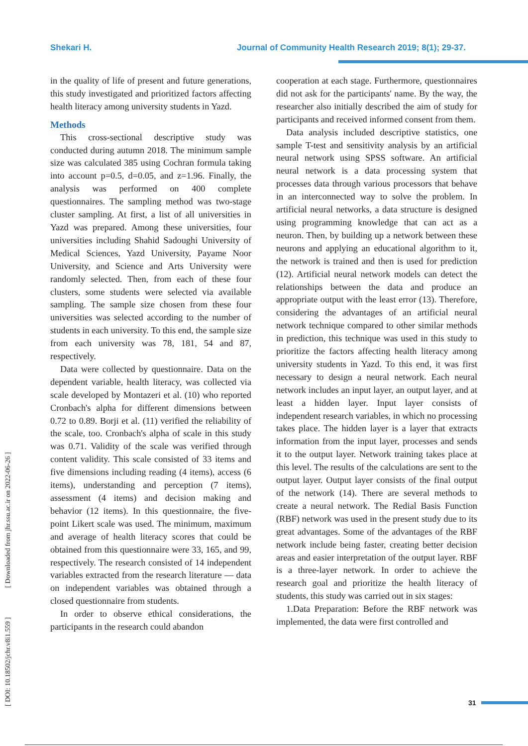Shekari H. Journal of Community Health Research 2019; 8(1); 29-37.
in the quality of life of present and future generations, this study investigated and prioritized factors affecting health literacy among university students in Yazd.
Methods
This cross-sectional descriptive study was conducted during autumn 2018. The minimum sample size was calculated 385 using Cochran formula taking into account p=0.5, d=0.05, and z=1.96. Finally, the analysis was performed on 400 complete questionnaires. The sampling method was two-stage cluster sampling. At first, a list of all universities in Yazd was prepared. Among these universities, four universities including Shahid Sadoughi University of Medical Sciences, Yazd University, Payame Noor University, and Science and Arts University were randomly selected. Then, from each of these four clusters, some students were selected via available sampling. The sample size chosen from these four universities was selected according to the number of students in each university. To this end, the sample size from each university was 78, 181, 54 and 87, respectively.
Data were collected by questionnaire. Data on the dependent variable, health literacy, was collected via scale developed by Montazeri et al. (10) who reported Cronbach's alpha for different dimensions between 0.72 to 0.89. Borji et al. (11) verified the reliability of the scale, too. Cronbach's alpha of scale in this study was 0.71. Validity of the scale was verified through content validity. This scale consisted of 33 items and five dimensions including reading (4 items), access (6 items), understanding and perception (7 items), assessment (4 items) and decision making and behavior (12 items). In this questionnaire, the five-point Likert scale was used. The minimum, maximum and average of health literacy scores that could be obtained from this questionnaire were 33, 165, and 99, respectively. The research consisted of 14 independent variables extracted from the research literature — data on independent variables was obtained through a closed questionnaire from students.
In order to observe ethical considerations, the participants in the research could abandon
cooperation at each stage. Furthermore, questionnaires did not ask for the participants' name. By the way, the researcher also initially described the aim of study for participants and received informed consent from them.
Data analysis included descriptive statistics, one sample T-test and sensitivity analysis by an artificial neural network using SPSS software. An artificial neural network is a data processing system that processes data through various processors that behave in an interconnected way to solve the problem. In artificial neural networks, a data structure is designed using programming knowledge that can act as a neuron. Then, by building up a network between these neurons and applying an educational algorithm to it, the network is trained and then is used for prediction (12). Artificial neural network models can detect the relationships between the data and produce an appropriate output with the least error (13). Therefore, considering the advantages of an artificial neural network technique compared to other similar methods in prediction, this technique was used in this study to prioritize the factors affecting health literacy among university students in Yazd. To this end, it was first necessary to design a neural network. Each neural network includes an input layer, an output layer, and at least a hidden layer. Input layer consists of independent research variables, in which no processing takes place. The hidden layer is a layer that extracts information from the input layer, processes and sends it to the output layer. Network training takes place at this level. The results of the calculations are sent to the output layer. Output layer consists of the final output of the network (14). There are several methods to create a neural network. The Redial Basis Function (RBF) network was used in the present study due to its great advantages. Some of the advantages of the RBF network include being faster, creating better decision areas and easier interpretation of the output layer. RBF is a three-layer network. In order to achieve the research goal and prioritize the health literacy of students, this study was carried out in six stages:
1.Data Preparation: Before the RBF network was implemented, the data were first controlled and
[ DOI: 10.18502/jchr.v8i1.559 ] [ Downloaded from jhr.ssu.ac.ir on 2022-06-26 ]
31